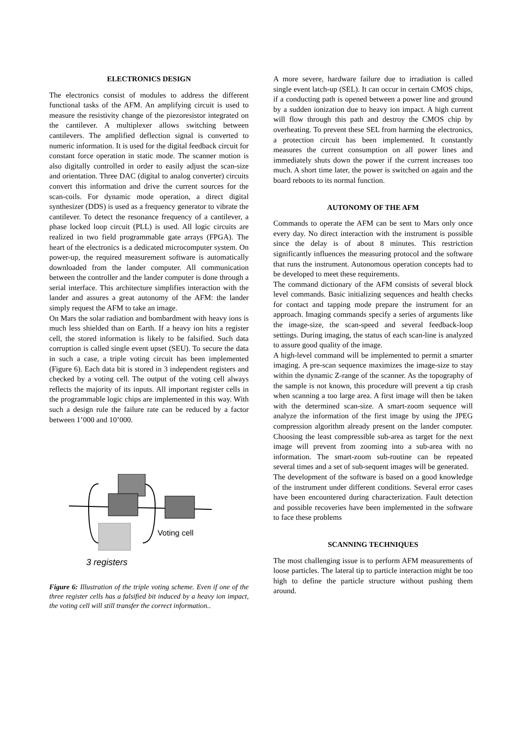ELECTRONICS DESIGN
The electronics consist of modules to address the different functional tasks of the AFM. An amplifying circuit is used to measure the resistivity change of the piezoresistor integrated on the cantilever. A multiplexer allows switching between cantilevers. The amplified deflection signal is converted to numeric information. It is used for the digital feedback circuit for constant force operation in static mode. The scanner motion is also digitally controlled in order to easily adjust the scan-size and orientation. Three DAC (digital to analog converter) circuits convert this information and drive the current sources for the scan-coils. For dynamic mode operation, a direct digital synthesizer (DDS) is used as a frequency generator to vibrate the cantilever. To detect the resonance frequency of a cantilever, a phase locked loop circuit (PLL) is used. All logic circuits are realized in two field programmable gate arrays (FPGA). The heart of the electronics is a dedicated microcomputer system. On power-up, the required measurement software is automatically downloaded from the lander computer. All communication between the controller and the lander computer is done through a serial interface. This architecture simplifies interaction with the lander and assures a great autonomy of the AFM: the lander simply request the AFM to take an image.
On Mars the solar radiation and bombardment with heavy ions is much less shielded than on Earth. If a heavy ion hits a register cell, the stored information is likely to be falsified. Such data corruption is called single event upset (SEU). To secure the data in such a case, a triple voting circuit has been implemented (Figure 6). Each data bit is stored in 3 independent registers and checked by a voting cell. The output of the voting cell always reflects the majority of its inputs. All important register cells in the programmable logic chips are implemented in this way. With such a design rule the failure rate can be reduced by a factor between 1’000 and 10’000.
Voting cell
3 registers
Figure 6: Illustration of the triple voting scheme. Even if one of the three register cells has a falsified bit induced by a heavy ion impact, the voting cell will still transfer the correct information..
A more severe, hardware failure due to irradiation is called single event latch-up (SEL). It can occur in certain CMOS chips, if a conducting path is opened between a power line and ground by a sudden ionization due to heavy ion impact. A high current will flow through this path and destroy the CMOS chip by overheating. To prevent these SEL from harming the electronics, a protection circuit has been implemented. It constantly measures the current consumption on all power lines and immediately shuts down the power if the current increases too much. A short time later, the power is switched on again and the board reboots to its normal function.
AUTONOMY OF THE AFM
Commands to operate the AFM can be sent to Mars only once every day. No direct interaction with the instrument is possible since the delay is of about 8 minutes. This restriction significantly influences the measuring protocol and the software that runs the instrument. Autonomous operation concepts had to be developed to meet these requirements.
The command dictionary of the AFM consists of several block level commands. Basic initializing sequences and health checks for contact and tapping mode prepare the instrument for an approach. Imaging commands specify a series of arguments like the image-size, the scan-speed and several feedback-loop settings. During imaging, the status of each scan-line is analyzed to assure good quality of the image.
A high-level command will be implemented to permit a smarter imaging. A pre-scan sequence maximizes the image-size to stay within the dynamic Z-range of the scanner. As the topography of the sample is not known, this procedure will prevent a tip crash when scanning a too large area. A first image will then be taken with the determined scan-size. A smart-zoom sequence will analyze the information of the first image by using the JPEG compression algorithm already present on the lander computer. Choosing the least compressible sub-area as target for the next image will prevent from zooming into a sub-area with no information. The smart-zoom sub-routine can be repeated several times and a set of sub-sequent images will be generated.
The development of the software is based on a good knowledge of the instrument under different conditions. Several error cases have been encountered during characterization. Fault detection and possible recoveries have been implemented in the software to face these problems
SCANNING TECHNIQUES
The most challenging issue is to perform AFM measurements of loose particles. The lateral tip to particle interaction might be too high to define the particle structure without pushing them around.